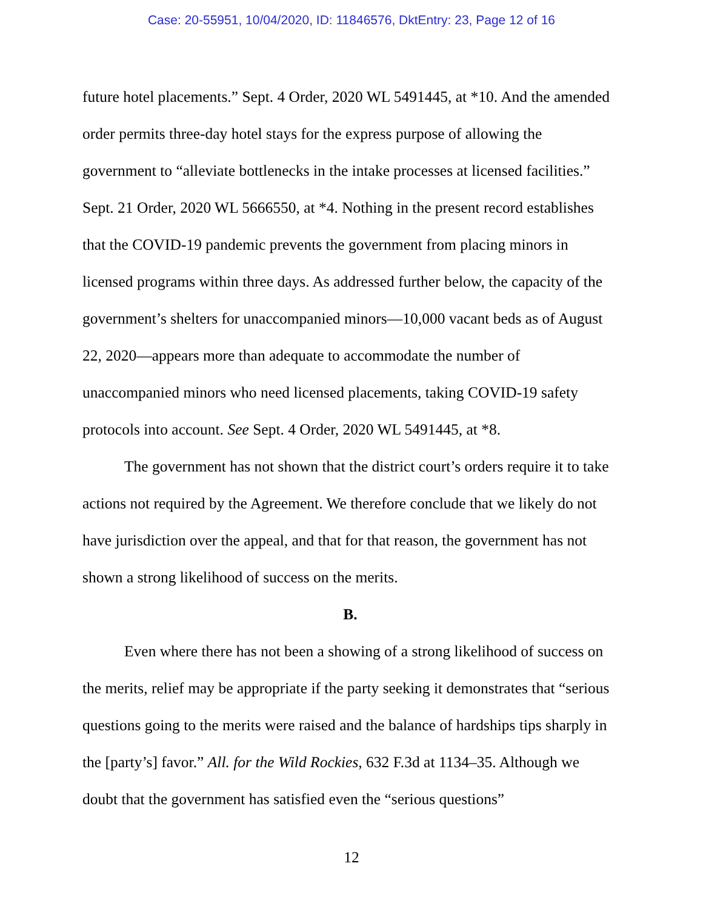Case: 20-55951, 10/04/2020, ID: 11846576, DktEntry: 23, Page 12 of 16
future hotel placements.” Sept. 4 Order, 2020 WL 5491445, at *10. And the amended order permits three-day hotel stays for the express purpose of allowing the government to “alleviate bottlenecks in the intake processes at licensed facilities.” Sept. 21 Order, 2020 WL 5666550, at *4. Nothing in the present record establishes that the COVID-19 pandemic prevents the government from placing minors in licensed programs within three days. As addressed further below, the capacity of the government’s shelters for unaccompanied minors—10,000 vacant beds as of August 22, 2020—appears more than adequate to accommodate the number of unaccompanied minors who need licensed placements, taking COVID-19 safety protocols into account. See Sept. 4 Order, 2020 WL 5491445, at *8.
The government has not shown that the district court’s orders require it to take actions not required by the Agreement. We therefore conclude that we likely do not have jurisdiction over the appeal, and that for that reason, the government has not shown a strong likelihood of success on the merits.
B.
Even where there has not been a showing of a strong likelihood of success on the merits, relief may be appropriate if the party seeking it demonstrates that “serious questions going to the merits were raised and the balance of hardships tips sharply in the [party’s] favor.” All. for the Wild Rockies, 632 F.3d at 1134–35. Although we doubt that the government has satisfied even the “serious questions”
12